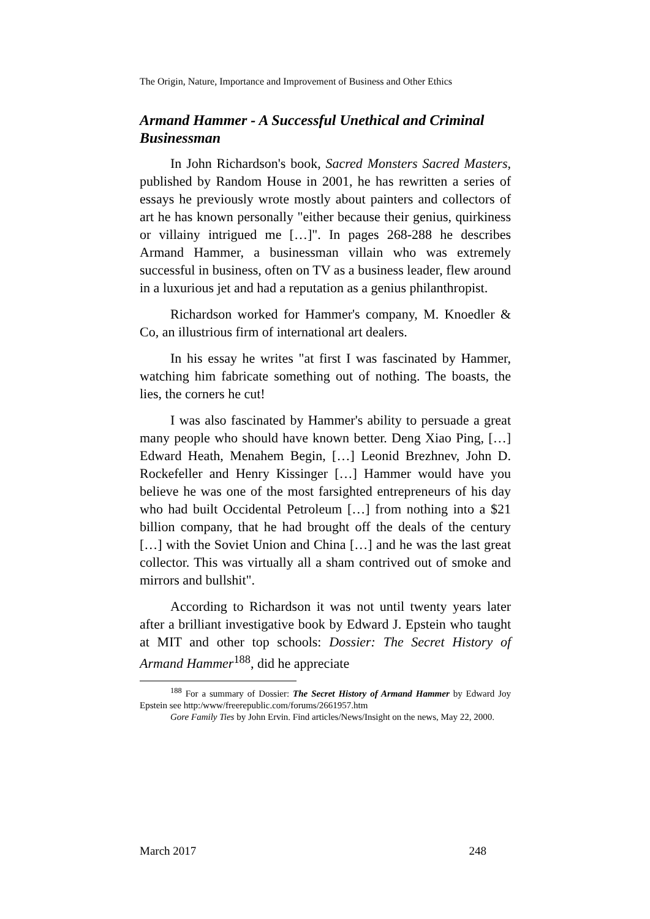The Origin, Nature, Importance and Improvement of Business and Other Ethics
Armand Hammer - A Successful Unethical and Criminal Businessman
In John Richardson's book, Sacred Monsters Sacred Masters, published by Random House in 2001, he has rewritten a series of essays he previously wrote mostly about painters and collectors of art he has known personally "either because their genius, quirkiness or villainy intrigued me […]". In pages 268-288 he describes Armand Hammer, a businessman villain who was extremely successful in business, often on TV as a business leader, flew around in a luxurious jet and had a reputation as a genius philanthropist.
Richardson worked for Hammer's company, M. Knoedler & Co, an illustrious firm of international art dealers.
In his essay he writes "at first I was fascinated by Hammer, watching him fabricate something out of nothing. The boasts, the lies, the corners he cut!
I was also fascinated by Hammer's ability to persuade a great many people who should have known better. Deng Xiao Ping, […] Edward Heath, Menahem Begin, […] Leonid Brezhnev, John D. Rockefeller and Henry Kissinger […] Hammer would have you believe he was one of the most farsighted entrepreneurs of his day who had built Occidental Petroleum […] from nothing into a $21 billion company, that he had brought off the deals of the century […] with the Soviet Union and China […] and he was the last great collector. This was virtually all a sham contrived out of smoke and mirrors and bullshit".
According to Richardson it was not until twenty years later after a brilliant investigative book by Edward J. Epstein who taught at MIT and other top schools: Dossier: The Secret History of Armand Hammer<sup>188</sup>, did he appreciate
<sup>188</sup> For a summary of Dossier: The Secret History of Armand Hammer by Edward Joy Epstein see http:/www/freerepublic.com/forums/2661957.htm
Gore Family Ties by John Ervin. Find articles/News/Insight on the news, May 22, 2000.
March 2017 248